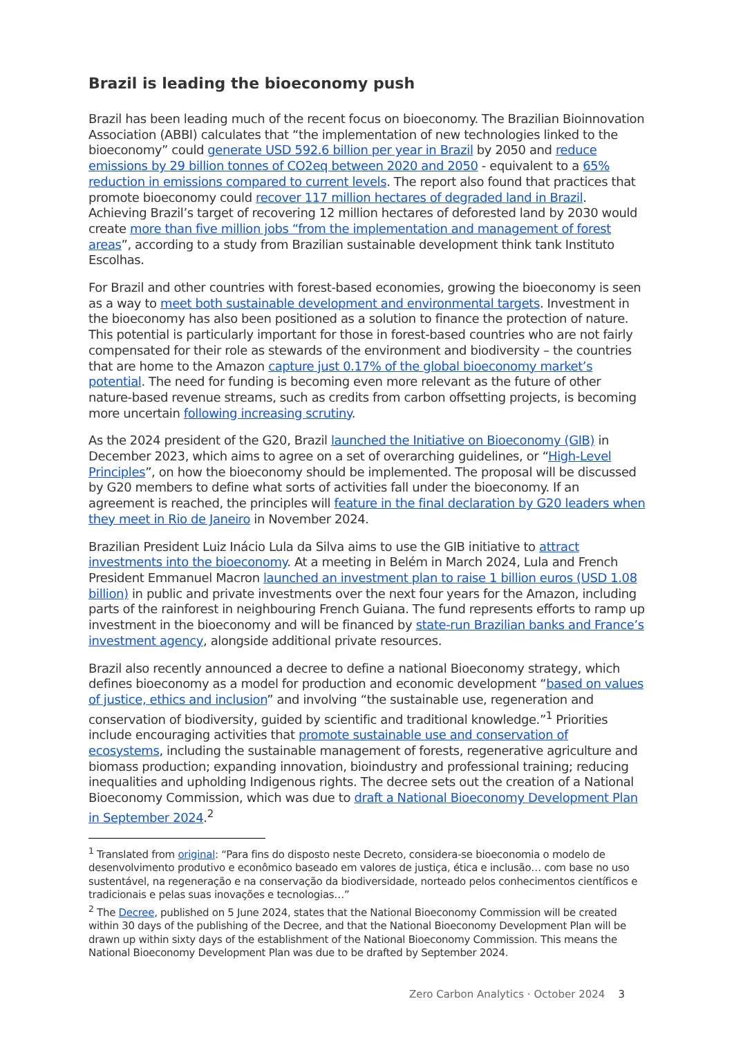Brazil is leading the bioeconomy push
Brazil has been leading much of the recent focus on bioeconomy. The Brazilian Bioinnovation Association (ABBI) calculates that “the implementation of new technologies linked to the bioeconomy” could generate USD 592.6 billion per year in Brazil by 2050 and reduce emissions by 29 billion tonnes of CO2eq between 2020 and 2050 - equivalent to a 65% reduction in emissions compared to current levels. The report also found that practices that promote bioeconomy could recover 117 million hectares of degraded land in Brazil. Achieving Brazil’s target of recovering 12 million hectares of deforested land by 2030 would create more than five million jobs “from the implementation and management of forest areas”, according to a study from Brazilian sustainable development think tank Instituto Escolhas.
For Brazil and other countries with forest-based economies, growing the bioeconomy is seen as a way to meet both sustainable development and environmental targets. Investment in the bioeconomy has also been positioned as a solution to finance the protection of nature. This potential is particularly important for those in forest-based countries who are not fairly compensated for their role as stewards of the environment and biodiversity – the countries that are home to the Amazon capture just 0.17% of the global bioeconomy market’s potential. The need for funding is becoming even more relevant as the future of other nature-based revenue streams, such as credits from carbon offsetting projects, is becoming more uncertain following increasing scrutiny.
As the 2024 president of the G20, Brazil launched the Initiative on Bioeconomy (GIB) in December 2023, which aims to agree on a set of overarching guidelines, or “High-Level Principles”, on how the bioeconomy should be implemented. The proposal will be discussed by G20 members to define what sorts of activities fall under the bioeconomy. If an agreement is reached, the principles will feature in the final declaration by G20 leaders when they meet in Rio de Janeiro in November 2024.
Brazilian President Luiz Inácio Lula da Silva aims to use the GIB initiative to attract investments into the bioeconomy. At a meeting in Belém in March 2024, Lula and French President Emmanuel Macron launched an investment plan to raise 1 billion euros (USD 1.08 billion) in public and private investments over the next four years for the Amazon, including parts of the rainforest in neighbouring French Guiana. The fund represents efforts to ramp up investment in the bioeconomy and will be financed by state-run Brazilian banks and France’s investment agency, alongside additional private resources.
Brazil also recently announced a decree to define a national Bioeconomy strategy, which defines bioeconomy as a model for production and economic development “based on values of justice, ethics and inclusion” and involving “the sustainable use, regeneration and conservation of biodiversity, guided by scientific and traditional knowledge.”<sup>1</sup> Priorities include encouraging activities that promote sustainable use and conservation of ecosystems, including the sustainable management of forests, regenerative agriculture and biomass production; expanding innovation, bioindustry and professional training; reducing inequalities and upholding Indigenous rights. The decree sets out the creation of a National Bioeconomy Commission, which was due to draft a National Bioeconomy Development Plan in September 2024.<sup>2</sup>
<sup>1</sup> Translated from original: “Para fins do disposto neste Decreto, considera-se bioeconomia o modelo de desenvolvimento produtivo e econômico baseado em valores de justiça, ética e inclusão… com base no uso sustentável, na regeneração e na conservação da biodiversidade, norteado pelos conhecimentos científicos e tradicionais e pelas suas inovações e tecnologias…”
<sup>2</sup> The Decree, published on 5 June 2024, states that the National Bioeconomy Commission will be created within 30 days of the publishing of the Decree, and that the National Bioeconomy Development Plan will be drawn up within sixty days of the establishment of the National Bioeconomy Commission. This means the National Bioeconomy Development Plan was due to be drafted by September 2024.
Zero Carbon Analytics · October 2024 3